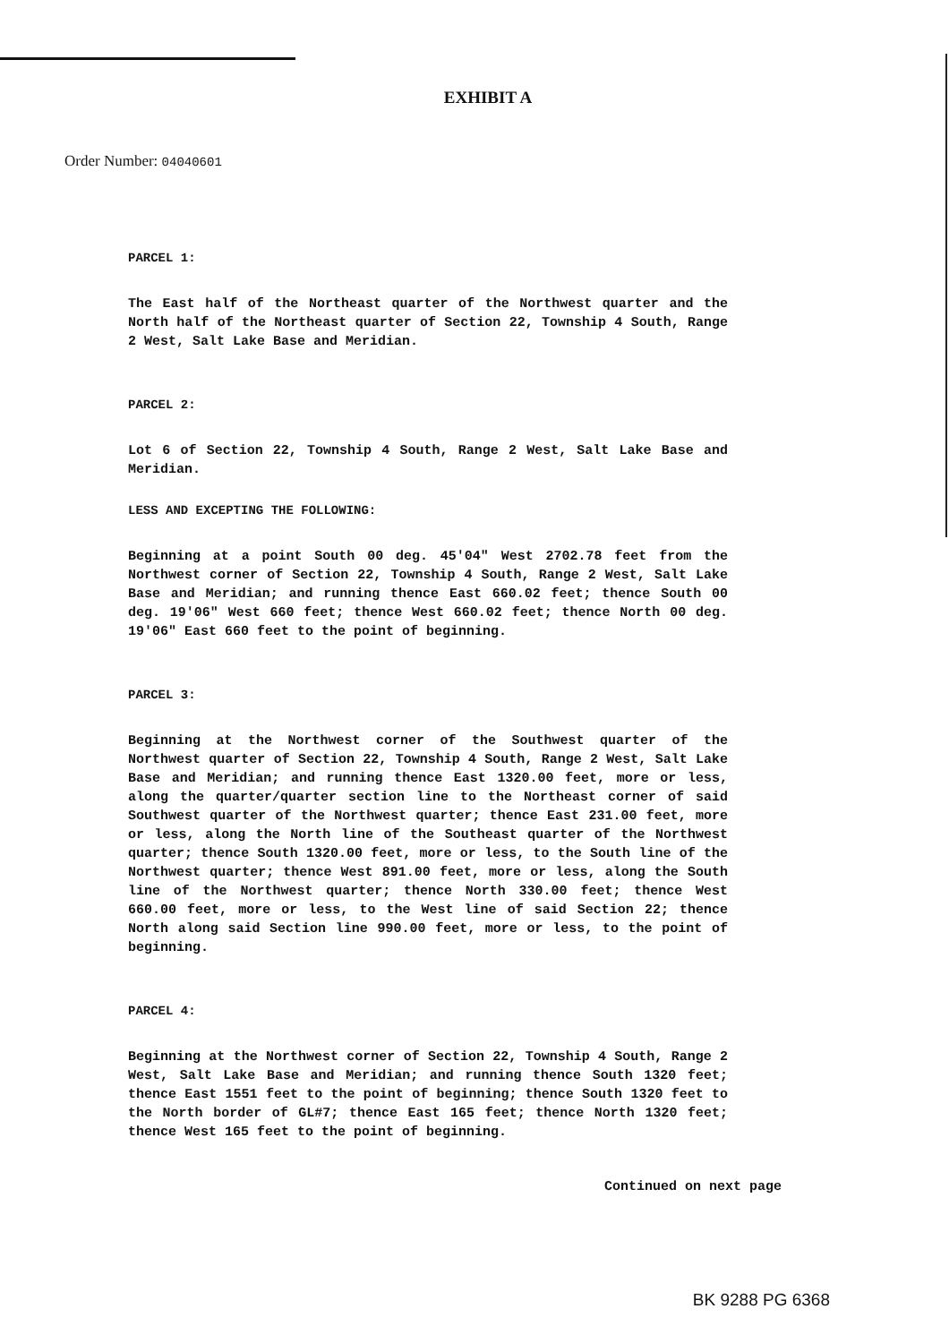EXHIBIT A
Order Number: 04040601
PARCEL 1:
The East half of the Northeast quarter of the Northwest quarter and the North half of the Northeast quarter of Section 22, Township 4 South, Range 2 West, Salt Lake Base and Meridian.
PARCEL 2:
Lot 6 of Section 22, Township 4 South, Range 2 West, Salt Lake Base and Meridian.
LESS AND EXCEPTING THE FOLLOWING:
Beginning at a point South 00 deg. 45'04" West 2702.78 feet from the Northwest corner of Section 22, Township 4 South, Range 2 West, Salt Lake Base and Meridian; and running thence East 660.02 feet; thence South 00 deg. 19'06" West 660 feet; thence West 660.02 feet; thence North 00 deg. 19'06" East 660 feet to the point of beginning.
PARCEL 3:
Beginning at the Northwest corner of the Southwest quarter of the Northwest quarter of Section 22, Township 4 South, Range 2 West, Salt Lake Base and Meridian; and running thence East 1320.00 feet, more or less, along the quarter/quarter section line to the Northeast corner of said Southwest quarter of the Northwest quarter; thence East 231.00 feet, more or less, along the North line of the Southeast quarter of the Northwest quarter; thence South 1320.00 feet, more or less, to the South line of the Northwest quarter; thence West 891.00 feet, more or less, along the South line of the Northwest quarter; thence North 330.00 feet; thence West 660.00 feet, more or less, to the West line of said Section 22; thence North along said Section line 990.00 feet, more or less, to the point of beginning.
PARCEL 4:
Beginning at the Northwest corner of Section 22, Township 4 South, Range 2 West, Salt Lake Base and Meridian; and running thence South 1320 feet; thence East 1551 feet to the point of beginning; thence South 1320 feet to the North border of GL#7; thence East 165 feet; thence North 1320 feet; thence West 165 feet to the point of beginning.
Continued on next page
BK 9288 PG 6368